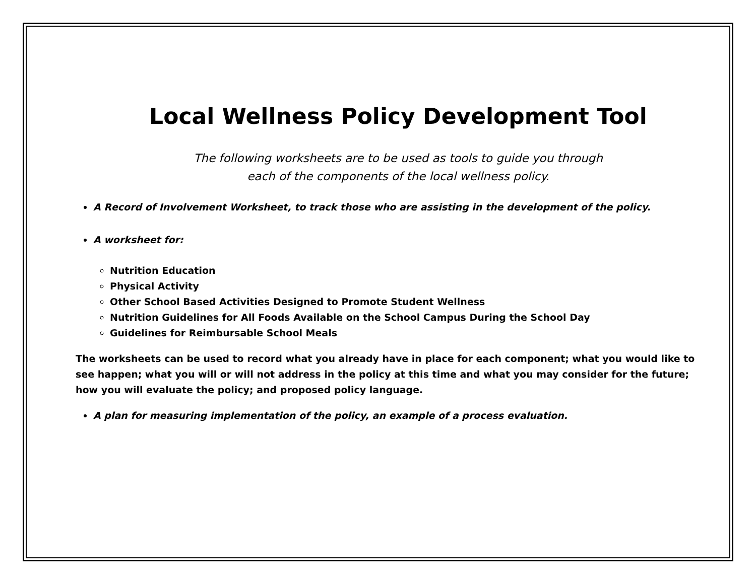Local Wellness Policy Development Tool
The following worksheets are to be used as tools to guide you through
each of the components of the local wellness policy.
A Record of Involvement Worksheet, to track those who are assisting in the development of the policy.
A worksheet for:
Nutrition Education
Physical Activity
Other School Based Activities Designed to Promote Student Wellness
Nutrition Guidelines for All Foods Available on the School Campus During the School Day
Guidelines for Reimbursable School Meals
The worksheets can be used to record what you already have in place for each component; what you would like to see happen; what you will or will not address in the policy at this time and what you may consider for the future; how you will evaluate the policy; and proposed policy language.
A plan for measuring implementation of the policy, an example of a process evaluation.